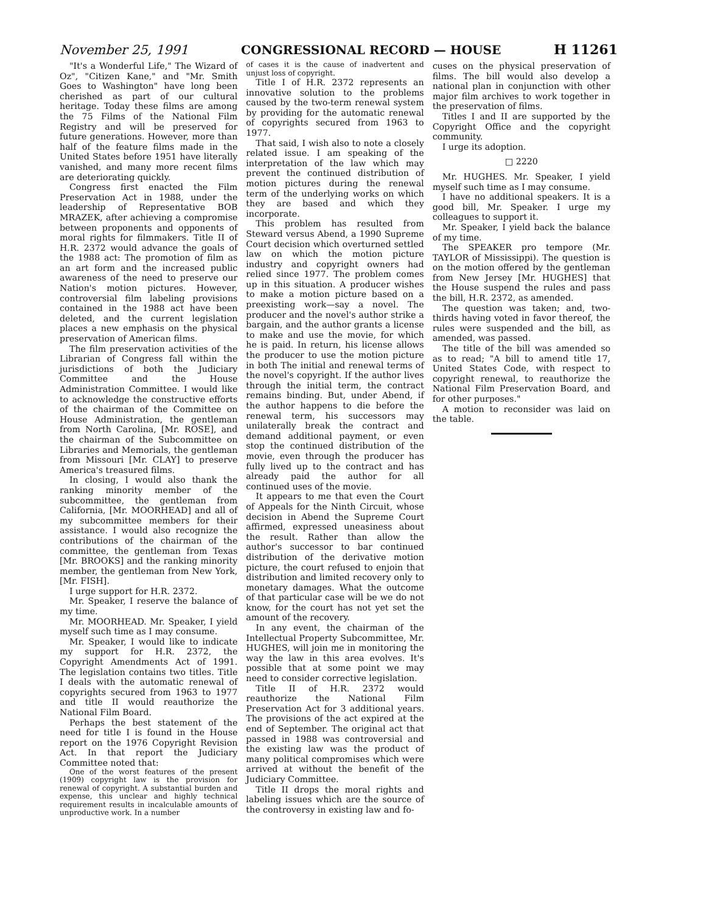November 25, 1991 CONGRESSIONAL RECORD — HOUSE H 11261
"It's a Wonderful Life," The Wizard of Oz", "Citizen Kane," and "Mr. Smith Goes to Washington" have long been cherished as part of our cultural heritage. Today these films are among the 75 Films of the National Film Registry and will be preserved for future generations. However, more than half of the feature films made in the United States before 1951 have literally vanished, and many more recent films are deteriorating quickly.
Congress first enacted the Film Preservation Act in 1988, under the leadership of Representative BOB MRAZEK, after achieving a compromise between proponents and opponents of moral rights for filmmakers. Title II of H.R. 2372 would advance the goals of the 1988 act: The promotion of film as an art form and the increased public awareness of the need to preserve our Nation's motion pictures. However, controversial film labeling provisions contained in the 1988 act have been deleted, and the current legislation places a new emphasis on the physical preservation of American films.
The film preservation activities of the Librarian of Congress fall within the jurisdictions of both the Judiciary Committee and the House Administration Committee. I would like to acknowledge the constructive efforts of the chairman of the Committee on House Administration, the gentleman from North Carolina, [Mr. ROSE], and the chairman of the Subcommittee on Libraries and Memorials, the gentleman from Missouri [Mr. CLAY] to preserve America's treasured films.
In closing, I would also thank the ranking minority member of the subcommittee, the gentleman from California, [Mr. MOORHEAD] and all of my subcommittee members for their assistance. I would also recognize the contributions of the chairman of the committee, the gentleman from Texas [Mr. BROOKS] and the ranking minority member, the gentleman from New York, [Mr. FISH].
I urge support for H.R. 2372.
Mr. Speaker, I reserve the balance of my time.
Mr. MOORHEAD. Mr. Speaker, I yield myself such time as I may consume.
Mr. Speaker, I would like to indicate my support for H.R. 2372, the Copyright Amendments Act of 1991. The legislation contains two titles. Title I deals with the automatic renewal of copyrights secured from 1963 to 1977 and title II would reauthorize the National Film Board.
Perhaps the best statement of the need for title I is found in the House report on the 1976 Copyright Revision Act. In that report the Judiciary Committee noted that:
One of the worst features of the present (1909) copyright law is the provision for renewal of copyright. A substantial burden and expense, this unclear and highly technical requirement results in incalculable amounts of unproductive work. In a number
of cases it is the cause of inadvertent and unjust loss of copyright.
Title I of H.R. 2372 represents an innovative solution to the problems caused by the two-term renewal system by providing for the automatic renewal of copyrights secured from 1963 to 1977.
That said, I wish also to note a closely related issue. I am speaking of the interpretation of the law which may prevent the continued distribution of motion pictures during the renewal term of the underlying works on which they are based and which they incorporate.
This problem has resulted from Steward versus Abend, a 1990 Supreme Court decision which overturned settled law on which the motion picture industry and copyright owners had relied since 1977. The problem comes up in this situation. A producer wishes to make a motion picture based on a preexisting work—say a novel. The producer and the novel's author strike a bargain, and the author grants a license to make and use the movie, for which he is paid. In return, his license allows the producer to use the motion picture in both The initial and renewal terms of the novel's copyright. If the author lives through the initial term, the contract remains binding. But, under Abend, if the author happens to die before the renewal term, his successors may unilaterally break the contract and demand additional payment, or even stop the continued distribution of the movie, even through the producer has fully lived up to the contract and has already paid the author for all continued uses of the movie.
It appears to me that even the Court of Appeals for the Ninth Circuit, whose decision in Abend the Supreme Court affirmed, expressed uneasiness about the result. Rather than allow the author's successor to bar continued distribution of the derivative motion picture, the court refused to enjoin that distribution and limited recovery only to monetary damages. What the outcome of that particular case will be we do not know, for the court has not yet set the amount of the recovery.
In any event, the chairman of the Intellectual Property Subcommittee, Mr. HUGHES, will join me in monitoring the way the law in this area evolves. It's possible that at some point we may need to consider corrective legislation.
Title II of H.R. 2372 would reauthorize the National Film Preservation Act for 3 additional years. The provisions of the act expired at the end of September. The original act that passed in 1988 was controversial and the existing law was the product of many political compromises which were arrived at without the benefit of the Judiciary Committee.
Title II drops the moral rights and labeling issues which are the source of the controversy in existing law and fo-
cuses on the physical preservation of films. The bill would also develop a national plan in conjunction with other major film archives to work together in the preservation of films.
Titles I and II are supported by the Copyright Office and the copyright community.
I urge its adoption.
□ 2220
Mr. HUGHES. Mr. Speaker, I yield myself such time as I may consume.
I have no additional speakers. It is a good bill, Mr. Speaker. I urge my colleagues to support it.
Mr. Speaker, I yield back the balance of my time.
The SPEAKER pro tempore (Mr. TAYLOR of Mississippi). The question is on the motion offered by the gentleman from New Jersey [Mr. HUGHES] that the House suspend the rules and pass the bill, H.R. 2372, as amended.
The question was taken; and, two-thirds having voted in favor thereof, the rules were suspended and the bill, as amended, was passed.
The title of the bill was amended so as to read; "A bill to amend title 17, United States Code, with respect to copyright renewal, to reauthorize the National Film Preservation Board, and for other purposes."
A motion to reconsider was laid on the table.